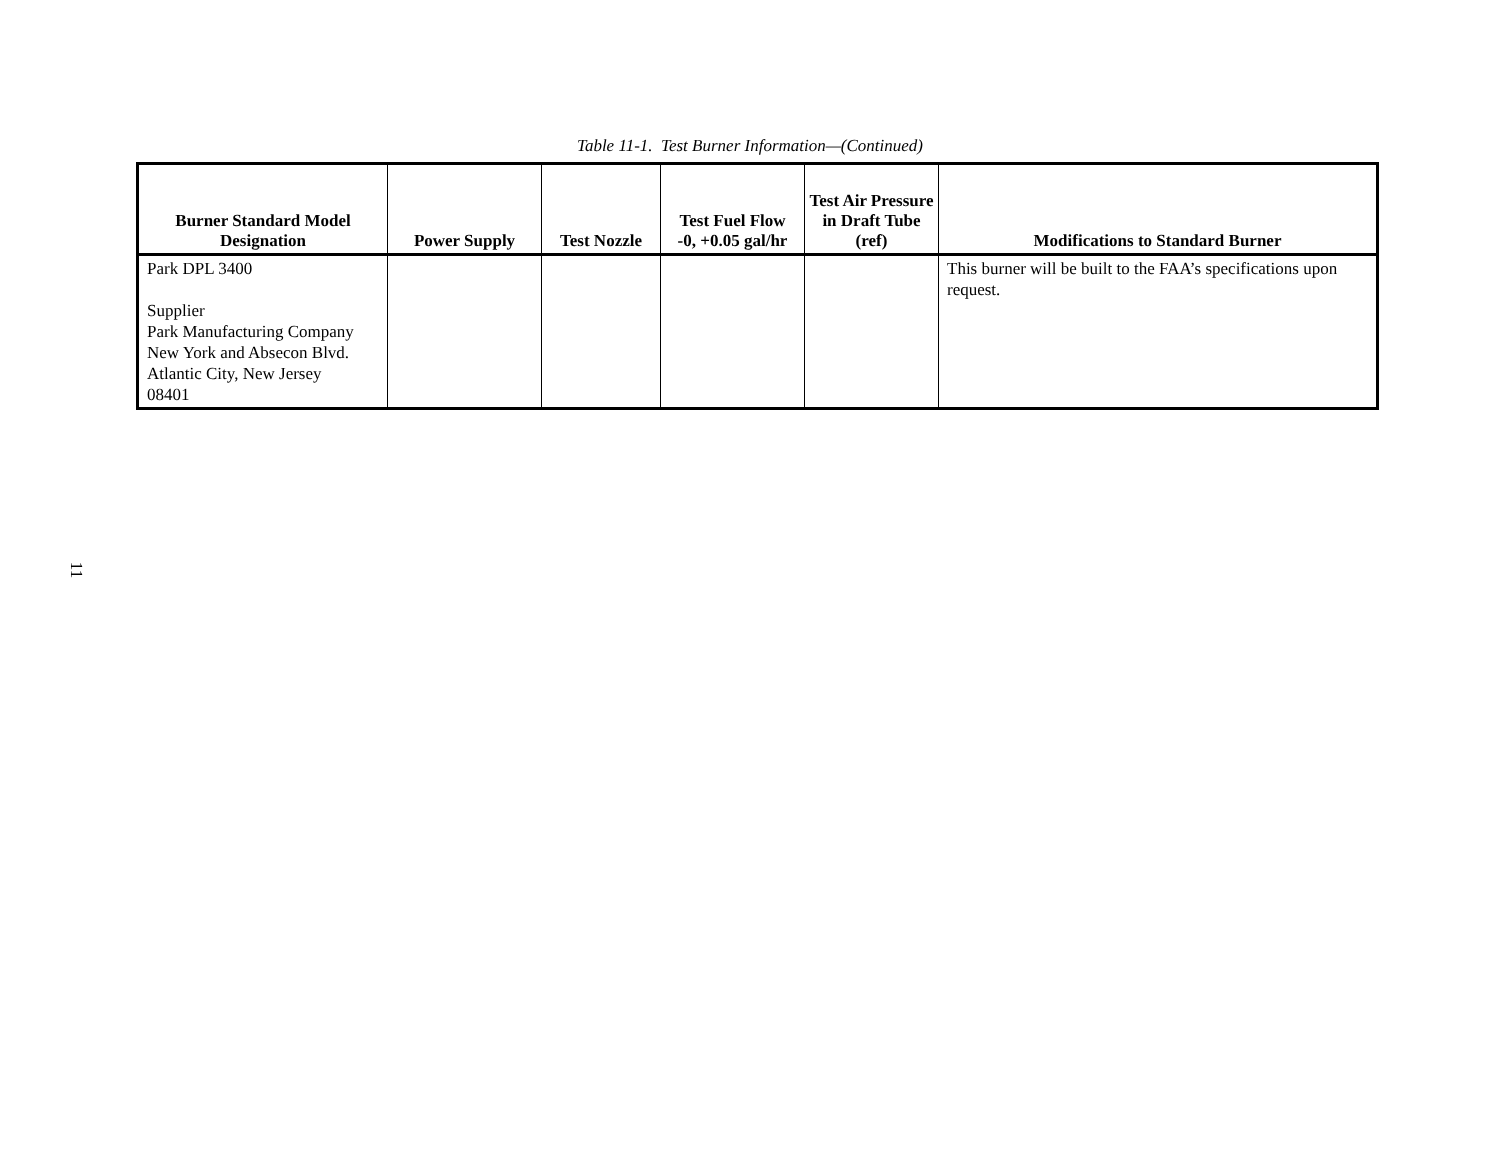Table 11-1. Test Burner Information—(Continued)
| Burner Standard Model Designation | Power Supply | Test Nozzle | Test Fuel Flow -0, +0.05 gal/hr | Test Air Pressure in Draft Tube (ref) | Modifications to Standard Burner |
| --- | --- | --- | --- | --- | --- |
| Park DPL 3400 Supplier Park Manufacturing Company New York and Absecon Blvd. Atlantic City, New Jersey 08401 | | | | | This burner will be built to the FAA’s specifications upon request. |
11